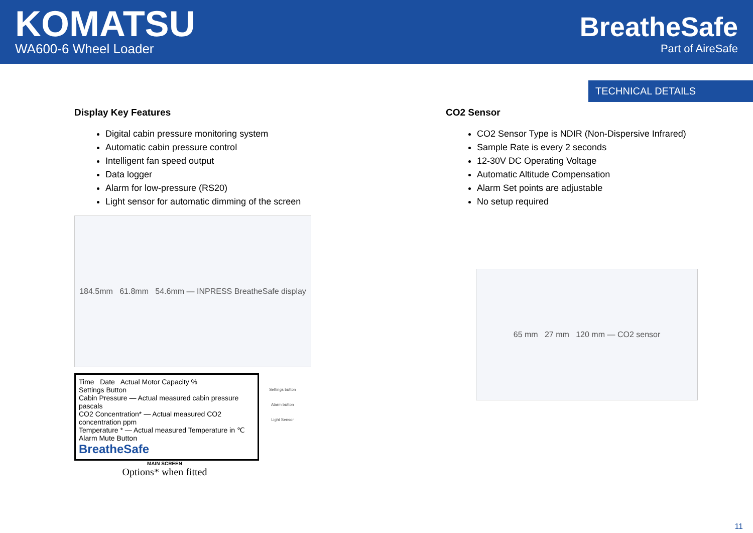KOMATSU
WA600-6 Wheel Loader
BreatheSafe
Part of AireSafe
TECHNICAL DETAILS
Display Key Features
Digital cabin pressure monitoring system
Automatic cabin pressure control
Intelligent fan speed output
Data logger
Alarm for low-pressure (RS20)
Light sensor for automatic dimming of the screen
184.5mm 61.8mm 54.6mm — INPRESS BreatheSafe display
Time Date Actual Motor Capacity %
Settings Button
Cabin Pressure — Actual measured cabin pressure pascals
CO2 Concentration* — Actual measured CO2 concentration ppm
Temperature * — Actual measured Temperature in ℃
Alarm Mute Button
BreatheSafe
MAIN SCREEN
Options* when fitted
Settings button
Alarm button
Light Sensor
CO2 Sensor
CO2 Sensor Type is NDIR (Non-Dispersive Infrared)
Sample Rate is every 2 seconds
12-30V DC Operating Voltage
Automatic Altitude Compensation
Alarm Set points are adjustable
No setup required
65 mm 27 mm 120 mm — CO2 sensor
11